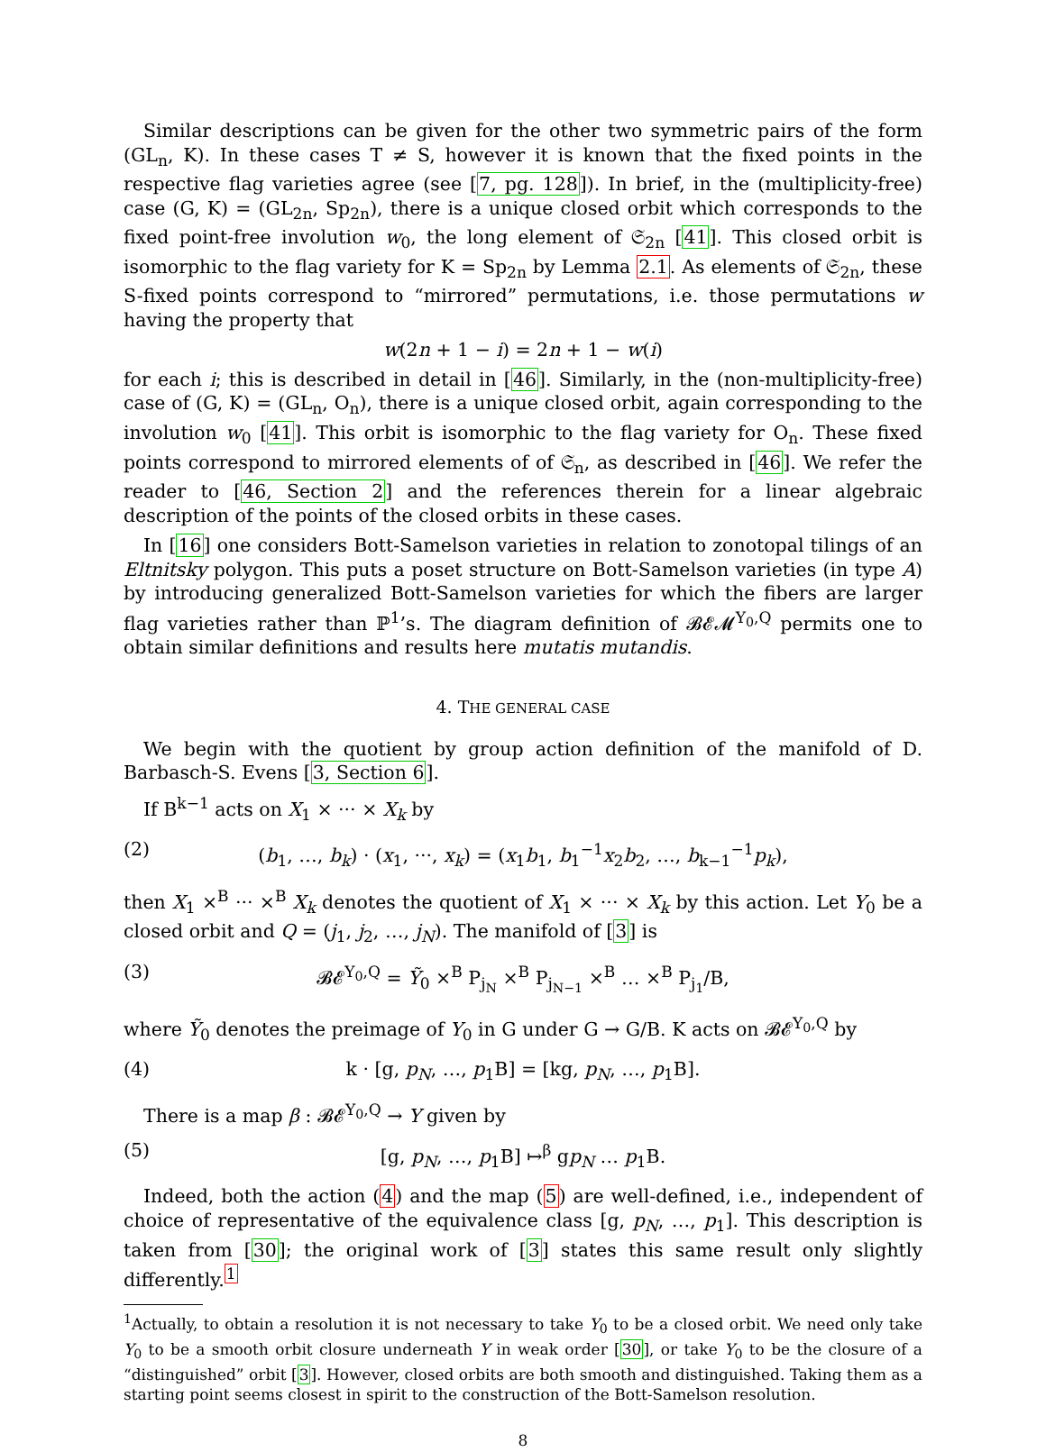Similar descriptions can be given for the other two symmetric pairs of the form (GL<sub>n</sub>, K). In these cases T ≠ S, however it is known that the fixed points in the respective flag varieties agree (see [7, pg. 128]). In brief, in the (multiplicity-free) case (G, K) = (GL<sub>2n</sub>, Sp<sub>2n</sub>), there is a unique closed orbit which corresponds to the fixed point-free involution w<sub>0</sub>, the long element of 𝔖<sub>2n</sub> [41]. This closed orbit is isomorphic to the flag variety for K = Sp<sub>2n</sub> by Lemma 2.1. As elements of 𝔖<sub>2n</sub>, these S-fixed points correspond to “mirrored” permutations, i.e. those permutations w having the property that
w(2n + 1 − i) = 2n + 1 − w(i)
for each i; this is described in detail in [46]. Similarly, in the (non-multiplicity-free) case of (G, K) = (GL<sub>n</sub>, O<sub>n</sub>), there is a unique closed orbit, again corresponding to the involution w<sub>0</sub> [41]. This orbit is isomorphic to the flag variety for O<sub>n</sub>. These fixed points correspond to mirrored elements of of 𝔖<sub>n</sub>, as described in [46]. We refer the reader to [46, Section 2] and the references therein for a linear algebraic description of the points of the closed orbits in these cases.
In [16] one considers Bott-Samelson varieties in relation to zonotopal tilings of an Eltnitsky polygon. This puts a poset structure on Bott-Samelson varieties (in type A) by introducing generalized Bott-Samelson varieties for which the fibers are larger flag varieties rather than ℙ<sup>1</sup>’s. The diagram definition of 𝓑𝓔𝓜<sup>Y<sub>0</sub>,Q</sup> permits one to obtain similar definitions and results here mutatis mutandis.
4. THE GENERAL CASE
We begin with the quotient by group action definition of the manifold of D. Barbasch-S. Evens [3, Section 6].
If B<sup>k−1</sup> acts on X<sub>1</sub> × ··· × X<sub>k</sub> by
(2) (b<sub>1</sub>, …, b<sub>k</sub>) · (x<sub>1</sub>, ···, x<sub>k</sub>) = (x<sub>1</sub>b<sub>1</sub>, b<sub>1</sub><sup>−1</sup>x<sub>2</sub>b<sub>2</sub>, …, b<sub>k−1</sub><sup>−1</sup>p<sub>k</sub>),
then X<sub>1</sub> ×<sup>B</sup> ··· ×<sup>B</sup> X<sub>k</sub> denotes the quotient of X<sub>1</sub> × ··· × X<sub>k</sub> by this action. Let Y<sub>0</sub> be a closed orbit and Q = (j<sub>1</sub>, j<sub>2</sub>, …, j<sub>N</sub>). The manifold of [3] is
(3) 𝓑𝓔<sup>Y<sub>0</sub>,Q</sup> = Ỹ<sub>0</sub> ×<sup>B</sup> P<sub>j<sub>N</sub></sub> ×<sup>B</sup> P<sub>j<sub>N−1</sub></sub> ×<sup>B</sup> … ×<sup>B</sup> P<sub>j<sub>1</sub></sub>/B,
where Ỹ<sub>0</sub> denotes the preimage of Y<sub>0</sub> in G under G → G/B. K acts on 𝓑𝓔<sup>Y<sub>0</sub>,Q</sup> by
(4) k · [g, p<sub>N</sub>, …, p<sub>1</sub>B] = [kg, p<sub>N</sub>, …, p<sub>1</sub>B].
There is a map β : 𝓑𝓔<sup>Y<sub>0</sub>,Q</sup> → Y given by
(5) [g, p<sub>N</sub>, …, p<sub>1</sub>B] ↦<sup>β</sup> gp<sub>N</sub> … p<sub>1</sub>B.
Indeed, both the action (4) and the map (5) are well-defined, i.e., independent of choice of representative of the equivalence class [g, p<sub>N</sub>, …, p<sub>1</sub>]. This description is taken from [30]; the original work of [3] states this same result only slightly differently.<sup>1</sup>
<sup>1</sup> Actually, to obtain a resolution it is not necessary to take Y<sub>0</sub> to be a closed orbit. We need only take Y<sub>0</sub> to be a smooth orbit closure underneath Y in weak order [30], or take Y<sub>0</sub> to be the closure of a “distinguished” orbit [3]. However, closed orbits are both smooth and distinguished. Taking them as a starting point seems closest in spirit to the construction of the Bott-Samelson resolution.
8